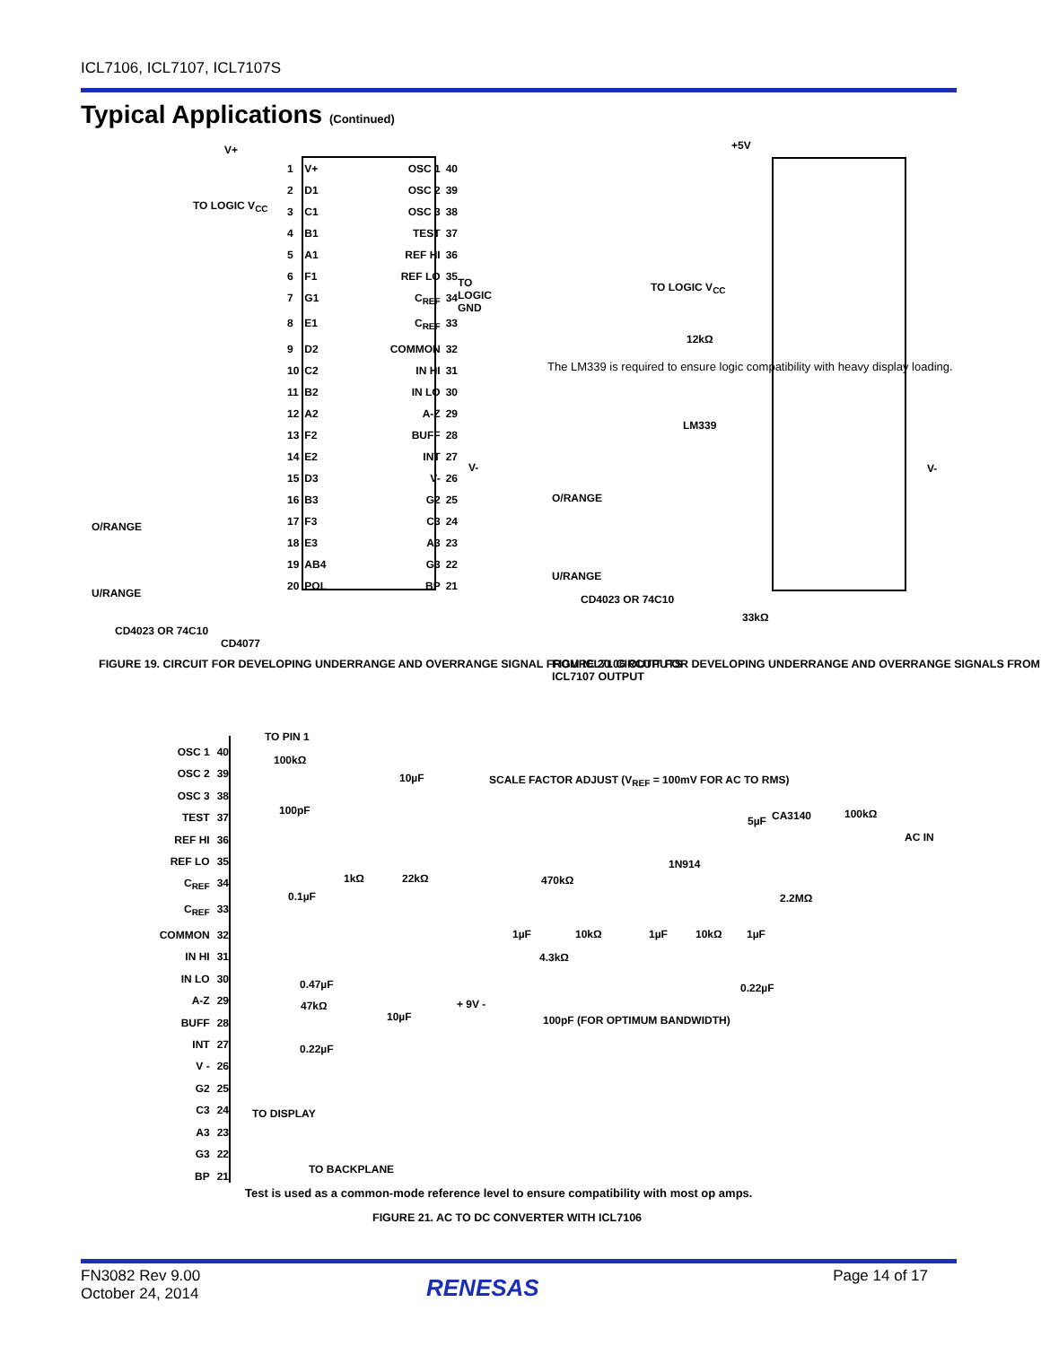ICL7106, ICL7107, ICL7107S
Typical Applications (Continued)
V+
TO LOGIC V<sub>CC</sub>
1 V+ OSC 1 40 2 D1 OSC 2 39 3 C1 OSC 3 38 4 B1 TEST 37 5 A1 REF HI 36 6 F1 REF LO 35 7 G1 C<sub>REF</sub> 34 8 E1 C<sub>REF</sub> 33 9 D2 COMMON 32 10 C2 IN HI 31 11 B2 IN LO 30 12 A2 A-Z 29 13 F2 BUFF 28 14 E2 INT 27 15 D3 V- 26 16 B3 G2 25 17 F3 C3 24 18 E3 A3 23 19 AB4 G3 22 20 POL BP 21
TO LOGIC GND
V-
O/RANGE
U/RANGE
CD4023 OR 74C10
CD4077
FIGURE 19. CIRCUIT FOR DEVELOPING UNDERRANGE AND OVERRANGE SIGNAL FROM ICL7106 OUTPUTS
+5V
TO LOGIC V<sub>CC</sub>
12kΩ
The LM339 is required to ensure logic compatibility with heavy display loading.
LM339
O/RANGE
U/RANGE
CD4023 OR 74C10
33kΩ
V-
FIGURE 20. CIRCUIT FOR DEVELOPING UNDERRANGE AND OVERRANGE SIGNALS FROM ICL7107 OUTPUT
TO PIN 1
100kΩ
10µF
100pF
SCALE FACTOR ADJUST (V<sub>REF</sub> = 100mV FOR AC TO RMS)
1kΩ 22kΩ
0.1µF
CA3140
5µF
100kΩ
AC IN
1N914
470kΩ
2.2MΩ
1µF 10kΩ 1µF 10kΩ 1µF
4.3kΩ
0.47µF 0.22µF
47kΩ
10µF
+ 9V -
100pF (FOR OPTIMUM BANDWIDTH)
0.22µF
TO DISPLAY
TO BACKPLANE
OSC 1 40 OSC 2 39 OSC 3 38 TEST 37 REF HI 36 REF LO 35 C<sub>REF</sub> 34 C<sub>REF</sub> 33 COMMON 32 IN HI 31 IN LO 30 A-Z 29 BUFF 28 INT 27 V - 26 G2 25 C3 24 A3 23 G3 22 BP 21
Test is used as a common-mode reference level to ensure compatibility with most op amps.
FIGURE 21. AC TO DC CONVERTER WITH ICL7106
FN3082 Rev 9.00
October 24, 2014
RENESAS Page 14 of 17